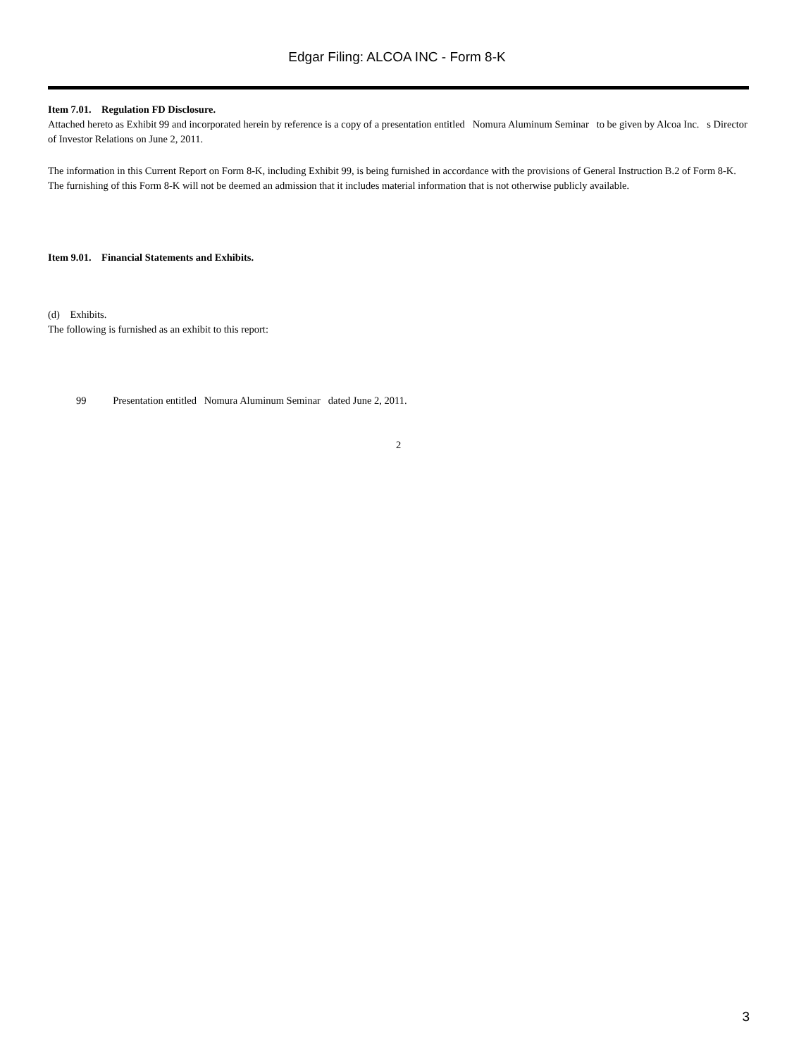Edgar Filing: ALCOA INC - Form 8-K
Item 7.01. Regulation FD Disclosure.
Attached hereto as Exhibit 99 and incorporated herein by reference is a copy of a presentation entitled Nomura Aluminum Seminar to be given by Alcoa Inc. s Director of Investor Relations on June 2, 2011.
The information in this Current Report on Form 8-K, including Exhibit 99, is being furnished in accordance with the provisions of General Instruction B.2 of Form 8-K. The furnishing of this Form 8-K will not be deemed an admission that it includes material information that is not otherwise publicly available.
Item 9.01. Financial Statements and Exhibits.
(d) Exhibits.
The following is furnished as an exhibit to this report:
99 Presentation entitled Nomura Aluminum Seminar dated June 2, 2011.
2
3